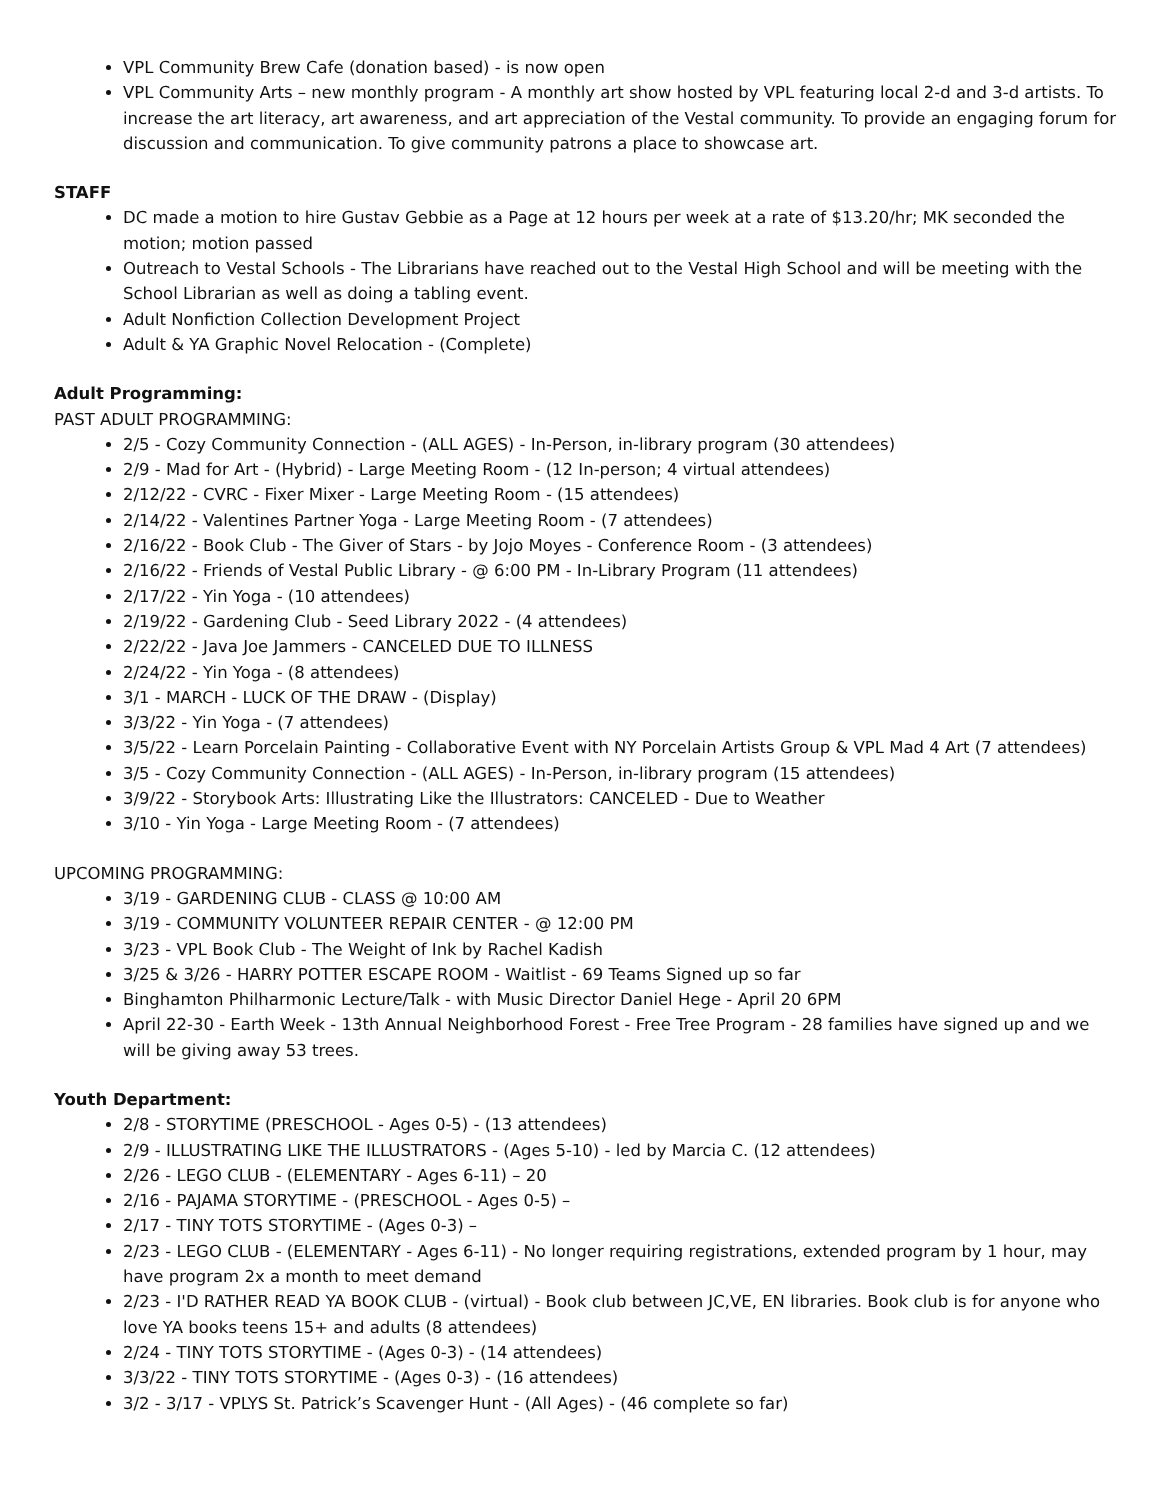VPL Community Brew Cafe (donation based) - is now open
VPL Community Arts – new monthly program - A monthly art show hosted by VPL featuring local 2-d and 3-d artists. To increase the art literacy, art awareness, and art appreciation of the Vestal community. To provide an engaging forum for discussion and communication. To give community patrons a place to showcase art.
STAFF
DC made a motion to hire Gustav Gebbie as a Page at 12 hours per week at a rate of $13.20/hr; MK seconded the motion; motion passed
Outreach to Vestal Schools - The Librarians have reached out to the Vestal High School and will be meeting with the School Librarian as well as doing a tabling event.
Adult Nonfiction Collection Development Project
Adult & YA Graphic Novel Relocation - (Complete)
Adult Programming:
PAST ADULT PROGRAMMING:
2/5 - Cozy Community Connection - (ALL AGES) - In-Person, in-library program (30 attendees)
2/9 - Mad for Art - (Hybrid) - Large Meeting Room - (12 In-person; 4 virtual attendees)
2/12/22 - CVRC - Fixer Mixer - Large Meeting Room - (15 attendees)
2/14/22 - Valentines Partner Yoga - Large Meeting Room - (7 attendees)
2/16/22 - Book Club - The Giver of Stars - by Jojo Moyes - Conference Room - (3 attendees)
2/16/22 - Friends of Vestal Public Library - @ 6:00 PM - In-Library Program (11 attendees)
2/17/22 - Yin Yoga - (10 attendees)
2/19/22 - Gardening Club - Seed Library 2022 - (4 attendees)
2/22/22 - Java Joe Jammers - CANCELED DUE TO ILLNESS
2/24/22 - Yin Yoga - (8 attendees)
3/1 - MARCH - LUCK OF THE DRAW - (Display)
3/3/22 - Yin Yoga - (7 attendees)
3/5/22 - Learn Porcelain Painting - Collaborative Event with NY Porcelain Artists Group & VPL Mad 4 Art (7 attendees)
3/5 - Cozy Community Connection - (ALL AGES) - In-Person, in-library program (15 attendees)
3/9/22 - Storybook Arts: Illustrating Like the Illustrators: CANCELED - Due to Weather
3/10 - Yin Yoga - Large Meeting Room - (7 attendees)
UPCOMING PROGRAMMING:
3/19 - GARDENING CLUB - CLASS @ 10:00 AM
3/19 - COMMUNITY VOLUNTEER REPAIR CENTER - @ 12:00 PM
3/23 - VPL Book Club - The Weight of Ink by Rachel Kadish
3/25 & 3/26 - HARRY POTTER ESCAPE ROOM - Waitlist - 69 Teams Signed up so far
Binghamton Philharmonic Lecture/Talk - with Music Director Daniel Hege - April 20 6PM
April 22-30 - Earth Week - 13th Annual Neighborhood Forest - Free Tree Program - 28 families have signed up and we will be giving away 53 trees.
Youth Department:
2/8 - STORYTIME (PRESCHOOL - Ages 0-5) - (13 attendees)
2/9 - ILLUSTRATING LIKE THE ILLUSTRATORS - (Ages 5-10) - led by Marcia C. (12 attendees)
2/26 - LEGO CLUB - (ELEMENTARY - Ages 6-11) – 20
2/16 - PAJAMA STORYTIME - (PRESCHOOL - Ages 0-5) –
2/17 - TINY TOTS STORYTIME - (Ages 0-3) –
2/23 - LEGO CLUB - (ELEMENTARY - Ages 6-11) - No longer requiring registrations, extended program by 1 hour, may have program 2x a month to meet demand
2/23 - I'D RATHER READ YA BOOK CLUB - (virtual) - Book club between JC,VE, EN libraries. Book club is for anyone who love YA books teens 15+ and adults (8 attendees)
2/24 - TINY TOTS STORYTIME - (Ages 0-3) - (14 attendees)
3/3/22 - TINY TOTS STORYTIME - (Ages 0-3) - (16 attendees)
3/2 - 3/17 - VPLYS St. Patrick’s Scavenger Hunt - (All Ages) - (46 complete so far)